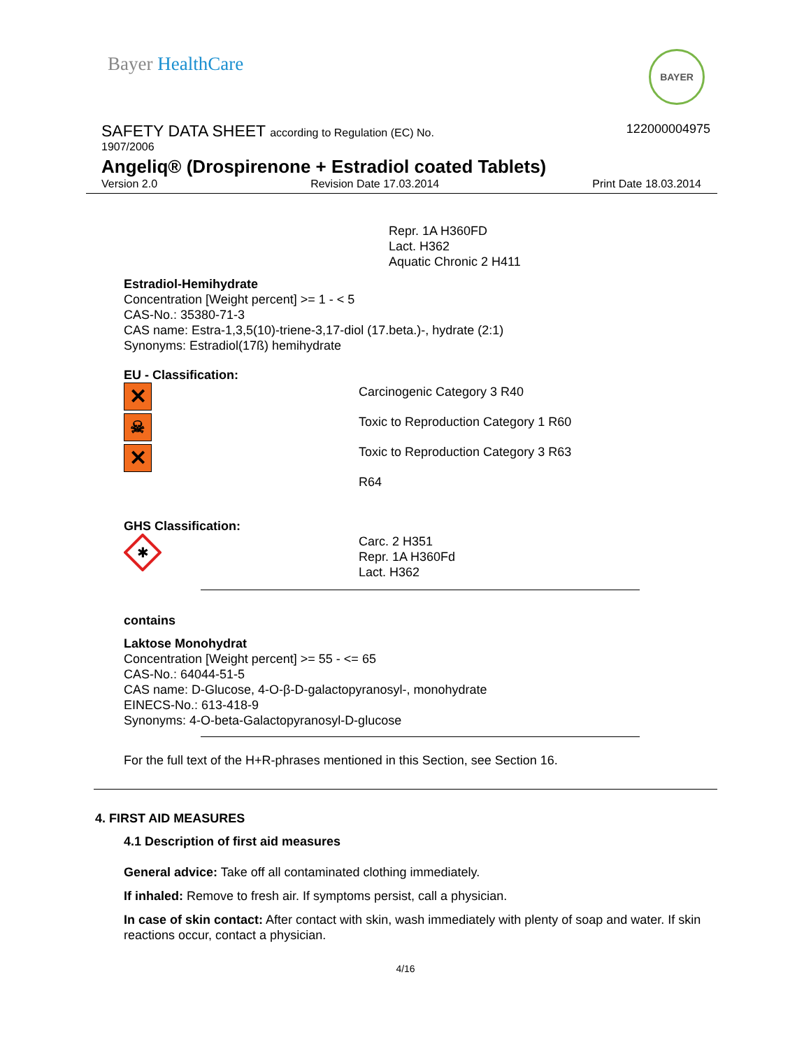Bayer HealthCare
BAYER
122000004975
SAFETY DATA SHEET according to Regulation (EC) No.
1907/2006
Angeliq® (Drospirenone + Estradiol coated Tablets)
Version 2.0 Revision Date 17.03.2014 Print Date 18.03.2014
Repr. 1A H360FD
Lact. H362
Aquatic Chronic 2 H411
Estradiol-Hemihydrate
Concentration [Weight percent] >= 1 - < 5
CAS-No.: 35380-71-3
CAS name: Estra-1,3,5(10)-triene-3,17-diol (17.beta.)-, hydrate (2:1)
Synonyms: Estradiol(17ß) hemihydrate
EU - Classification:
✕
☠
✕
Carcinogenic Category 3 R40
Toxic to Reproduction Category 1 R60
Toxic to Reproduction Category 3 R63
R64
GHS Classification:
✱
Carc. 2 H351
Repr. 1A H360Fd
Lact. H362
contains
Laktose Monohydrat
Concentration [Weight percent] >= 55 - <= 65
CAS-No.: 64044-51-5
CAS name: D-Glucose, 4-O-β-D-galactopyranosyl-, monohydrate
EINECS-No.: 613-418-9
Synonyms: 4-O-beta-Galactopyranosyl-D-glucose
For the full text of the H+R-phrases mentioned in this Section, see Section 16.
4. FIRST AID MEASURES
4.1 Description of first aid measures
General advice: Take off all contaminated clothing immediately.
If inhaled: Remove to fresh air. If symptoms persist, call a physician.
In case of skin contact: After contact with skin, wash immediately with plenty of soap and water. If skin reactions occur, contact a physician.
4/16